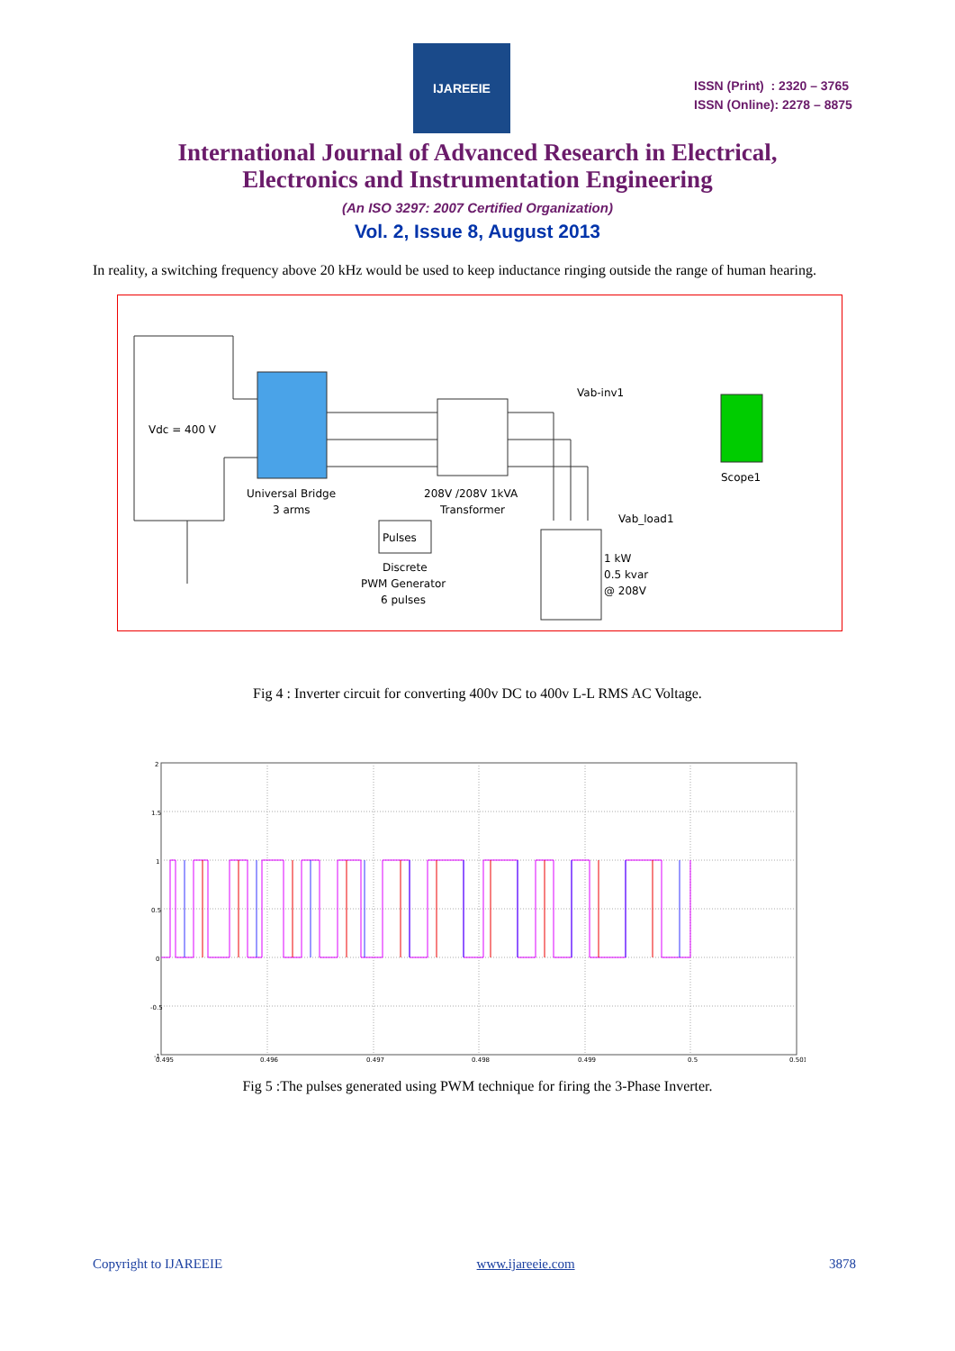IJAREEIE
ISSN (Print) : 2320 – 3765
ISSN (Online): 2278 – 8875
International Journal of Advanced Research in Electrical,
Electronics and Instrumentation Engineering
(An ISO 3297: 2007 Certified Organization)
Vol. 2, Issue 8, August 2013
In reality, a switching frequency above 20 kHz would be used to keep inductance ringing outside the range of human hearing.
Vdc = 400 V
Universal Bridge
3 arms
208V /208V 1kVA
Transformer
Pulses
Discrete
PWM Generator
6 pulses
1 kW
0.5 kvar
@ 208V
Vab-inv1
Vab_load1
Scope1
Fig 4 : Inverter circuit for converting 400v DC to 400v L-L RMS AC Voltage.
2
1.5
1
0.5
0
-0.5
-1
0.495
0.496
0.497
0.498
0.499
0.5
0.501
Fig 5 :The pulses generated using PWM technique for firing the 3-Phase Inverter.
Copyright to IJAREEIE www.ijareeie.com 3878